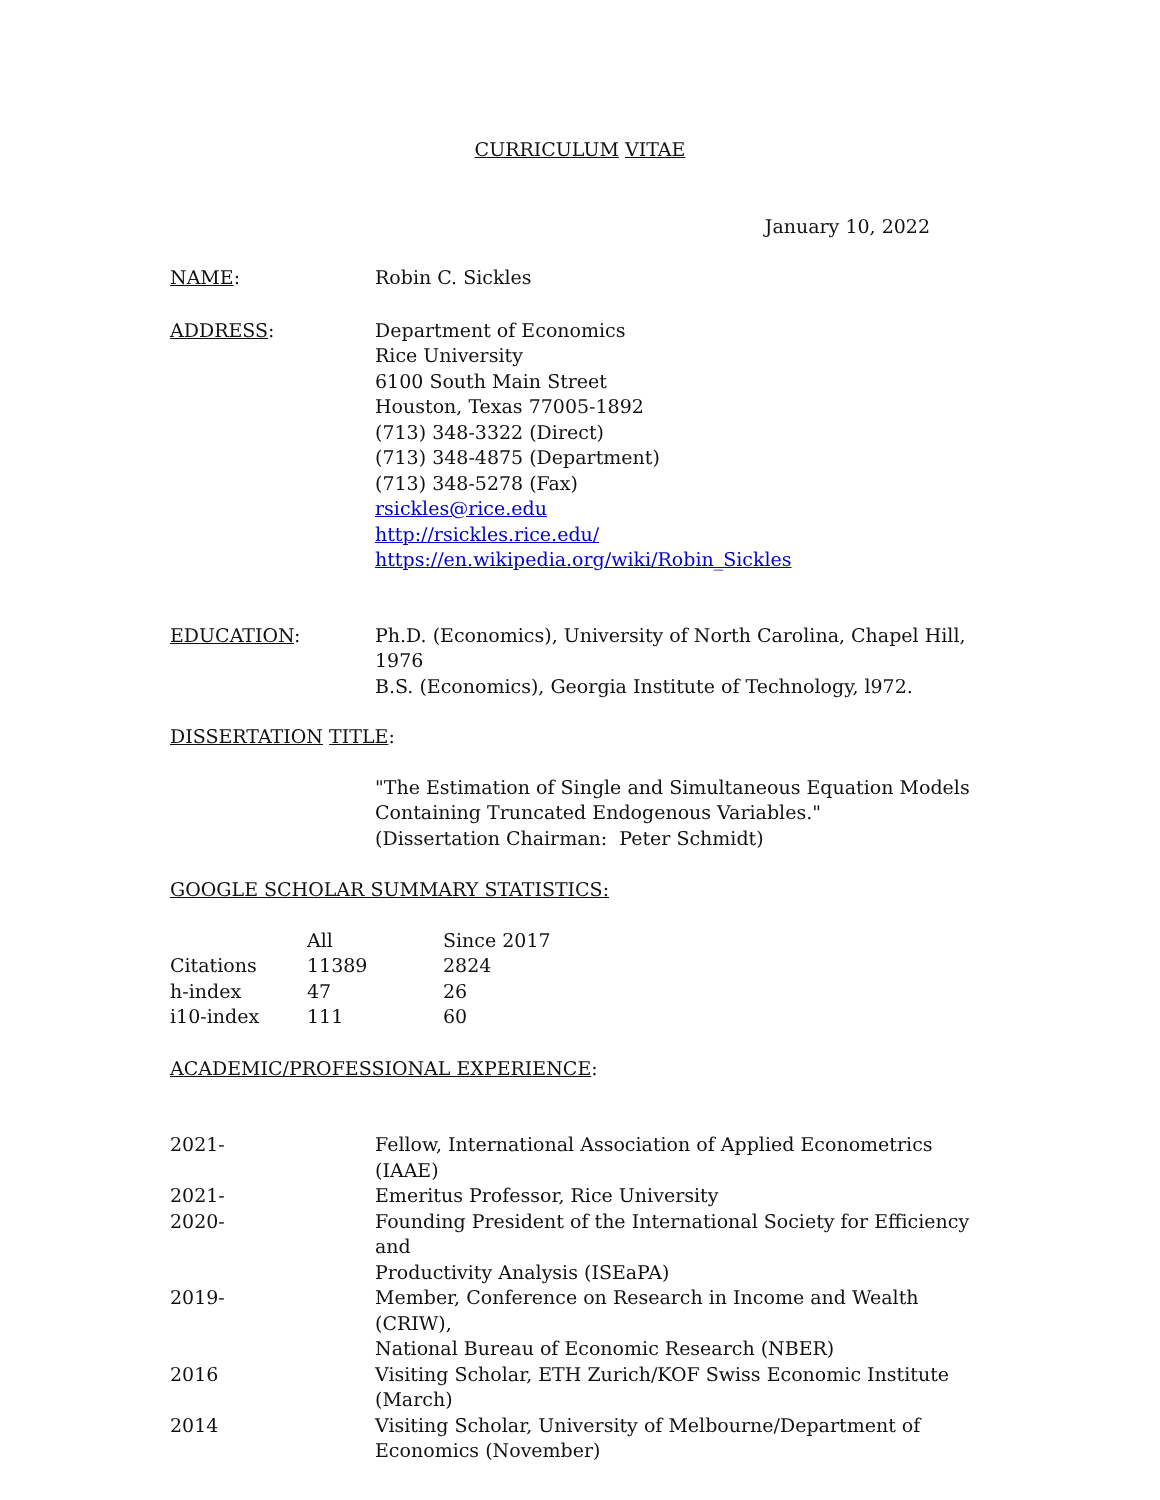CURRICULUM VITAE
January 10, 2022
NAME: Robin C. Sickles
ADDRESS: Department of Economics
Rice University
6100 South Main Street
Houston, Texas 77005-1892
(713) 348-3322 (Direct)
(713) 348-4875 (Department)
(713) 348-5278 (Fax)
rsickles@rice.edu
http://rsickles.rice.edu/
https://en.wikipedia.org/wiki/Robin_Sickles
EDUCATION: Ph.D. (Economics), University of North Carolina, Chapel Hill, 1976
B.S. (Economics), Georgia Institute of Technology, l972.
DISSERTATION TITLE:
"The Estimation of Single and Simultaneous Equation Models
Containing Truncated Endogenous Variables."
(Dissertation Chairman: Peter Schmidt)
GOOGLE SCHOLAR SUMMARY STATISTICS:
| | All | Since 2017 |
| --- | --- | --- |
| Citations | 11389 | 2824 |
| h-index | 47 | 26 |
| i10-index | 111 | 60 |
ACADEMIC/PROFESSIONAL EXPERIENCE:
| 2021- | Fellow, International Association of Applied Econometrics (IAAE) |
| 2021- | Emeritus Professor, Rice University |
| 2020- | Founding President of the International Society for Efficiency and Productivity Analysis (ISEaPA) |
| 2019- | Member, Conference on Research in Income and Wealth (CRIW), National Bureau of Economic Research (NBER) |
| 2016 | Visiting Scholar, ETH Zurich/KOF Swiss Economic Institute (March) |
| 2014 | Visiting Scholar, University of Melbourne/Department of Economics (November) |